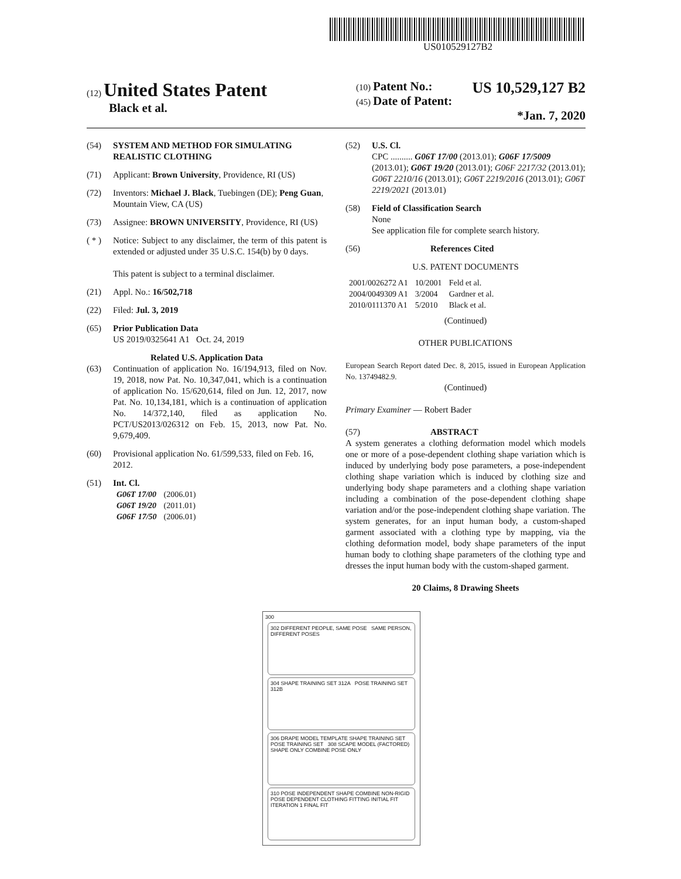US010529127B2
(12) United States Patent
Black et al.
(10) Patent No.: US 10,529,127 B2
(45) Date of Patent: *Jan. 7, 2020
(54) SYSTEM AND METHOD FOR SIMULATING REALISTIC CLOTHING
(71) Applicant: Brown University, Providence, RI (US)
(72) Inventors: Michael J. Black, Tuebingen (DE); Peng Guan, Mountain View, CA (US)
(73) Assignee: BROWN UNIVERSITY, Providence, RI (US)
( * ) Notice: Subject to any disclaimer, the term of this patent is extended or adjusted under 35 U.S.C. 154(b) by 0 days.
This patent is subject to a terminal disclaimer.
(21) Appl. No.: 16/502,718
(22) Filed: Jul. 3, 2019
(65) Prior Publication Data
US 2019/0325641 A1 Oct. 24, 2019
Related U.S. Application Data
(63) Continuation of application No. 16/194,913, filed on Nov. 19, 2018, now Pat. No. 10,347,041, which is a continuation of application No. 15/620,614, filed on Jun. 12, 2017, now Pat. No. 10,134,181, which is a continuation of application No. 14/372,140, filed as application No. PCT/US2013/026312 on Feb. 15, 2013, now Pat. No. 9,679,409.
(60) Provisional application No. 61/599,533, filed on Feb. 16, 2012.
(51) Int. Cl.
| G06T 17/00 | (2006.01) |
| G06T 19/20 | (2011.01) |
| G06F 17/50 | (2006.01) |
(52) U.S. Cl.
CPC .......... G06T 17/00 (2013.01); G06F 17/5009 (2013.01); G06T 19/20 (2013.01); G06F 2217/32 (2013.01); G06T 2210/16 (2013.01); G06T 2219/2016 (2013.01); G06T 2219/2021 (2013.01)
(58) Field of Classification Search
None
See application file for complete search history.
(56) References Cited
U.S. PATENT DOCUMENTS
| 2001/0026272 A1 | 10/2001 | Feld et al. |
| 2004/0049309 A1 | 3/2004 | Gardner et al. |
| 2010/0111370 A1 | 5/2010 | Black et al. |
(Continued)
OTHER PUBLICATIONS
European Search Report dated Dec. 8, 2015, issued in European Application No. 13749482.9.
(Continued)
Primary Examiner — Robert Bader
(57) ABSTRACT
A system generates a clothing deformation model which models one or more of a pose-dependent clothing shape variation which is induced by underlying body pose parameters, a pose-independent clothing shape variation which is induced by clothing size and underlying body shape parameters and a clothing shape variation including a combination of the pose-dependent clothing shape variation and/or the pose-independent clothing shape variation. The system generates, for an input human body, a custom-shaped garment associated with a clothing type by mapping, via the clothing deformation model, body shape parameters of the input human body to clothing shape parameters of the clothing type and dresses the input human body with the custom-shaped garment.
20 Claims, 8 Drawing Sheets
300
302 DIFFERENT PEOPLE, SAME POSE SAME PERSON, DIFFERENT POSES
304 SHAPE TRAINING SET 312A POSE TRAINING SET 312B
306 DRAPE MODEL TEMPLATE SHAPE TRAINING SET POSE TRAINING SET 308 SCAPE MODEL (FACTORED) SHAPE ONLY COMBINE POSE ONLY
310 POSE INDEPENDENT SHAPE COMBINE NON-RIGID POSE DEPENDENT CLOTHING FITTING INITIAL FIT ITERATION 1 FINAL FIT